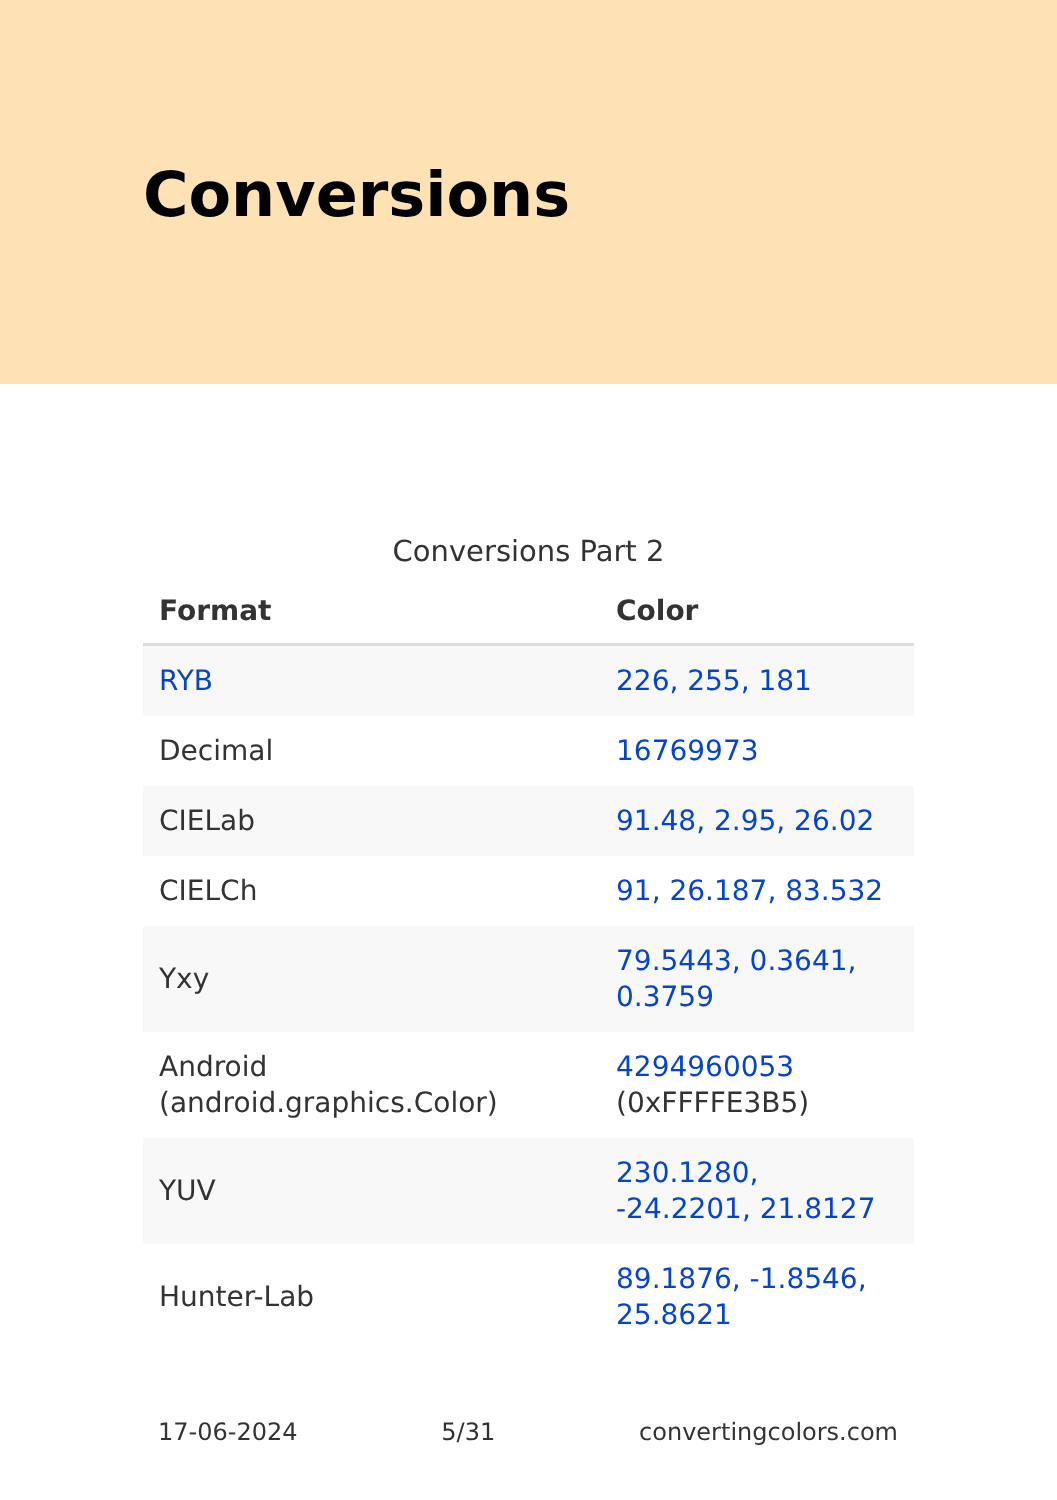Conversions
Conversions Part 2
| Format | Color |
| --- | --- |
| RYB | 226, 255, 181 |
| Decimal | 16769973 |
| CIELab | 91.48, 2.95, 26.02 |
| CIELCh | 91, 26.187, 83.532 |
| Yxy | 79.5443, 0.3641, 0.3759 |
| Android (android.graphics.Color) | 4294960053 (0xFFFFE3B5) |
| YUV | 230.1280, -24.2201, 21.8127 |
| Hunter-Lab | 89.1876, -1.8546, 25.8621 |
17-06-2024 5/31 convertingcolors.com